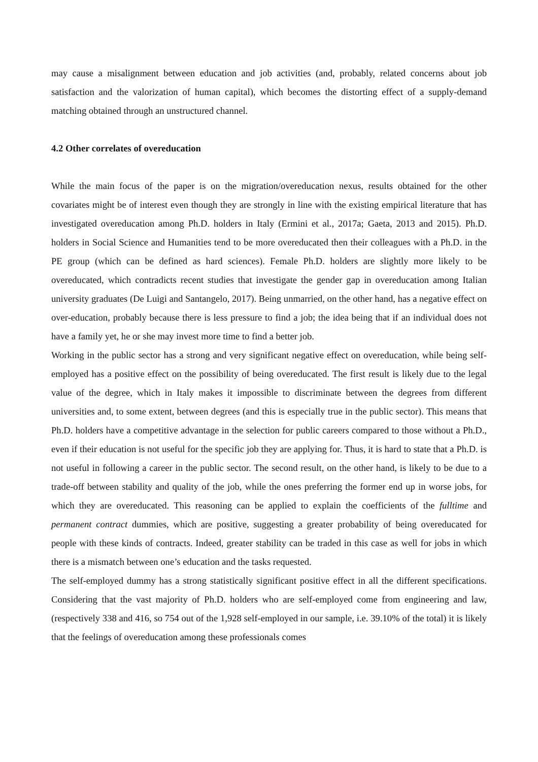may cause a misalignment between education and job activities (and, probably, related concerns about job satisfaction and the valorization of human capital), which becomes the distorting effect of a supply-demand matching obtained through an unstructured channel.
4.2 Other correlates of overeducation
While the main focus of the paper is on the migration/overeducation nexus, results obtained for the other covariates might be of interest even though they are strongly in line with the existing empirical literature that has investigated overeducation among Ph.D. holders in Italy (Ermini et al., 2017a; Gaeta, 2013 and 2015). Ph.D. holders in Social Science and Humanities tend to be more overeducated then their colleagues with a Ph.D. in the PE group (which can be defined as hard sciences). Female Ph.D. holders are slightly more likely to be overeducated, which contradicts recent studies that investigate the gender gap in overeducation among Italian university graduates (De Luigi and Santangelo, 2017). Being unmarried, on the other hand, has a negative effect on over-education, probably because there is less pressure to find a job; the idea being that if an individual does not have a family yet, he or she may invest more time to find a better job.
Working in the public sector has a strong and very significant negative effect on overeducation, while being self-employed has a positive effect on the possibility of being overeducated. The first result is likely due to the legal value of the degree, which in Italy makes it impossible to discriminate between the degrees from different universities and, to some extent, between degrees (and this is especially true in the public sector). This means that Ph.D. holders have a competitive advantage in the selection for public careers compared to those without a Ph.D., even if their education is not useful for the specific job they are applying for. Thus, it is hard to state that a Ph.D. is not useful in following a career in the public sector. The second result, on the other hand, is likely to be due to a trade-off between stability and quality of the job, while the ones preferring the former end up in worse jobs, for which they are overeducated. This reasoning can be applied to explain the coefficients of the fulltime and permanent contract dummies, which are positive, suggesting a greater probability of being overeducated for people with these kinds of contracts. Indeed, greater stability can be traded in this case as well for jobs in which there is a mismatch between one’s education and the tasks requested.
The self-employed dummy has a strong statistically significant positive effect in all the different specifications. Considering that the vast majority of Ph.D. holders who are self-employed come from engineering and law, (respectively 338 and 416, so 754 out of the 1,928 self-employed in our sample, i.e. 39.10% of the total) it is likely that the feelings of overeducation among these professionals comes